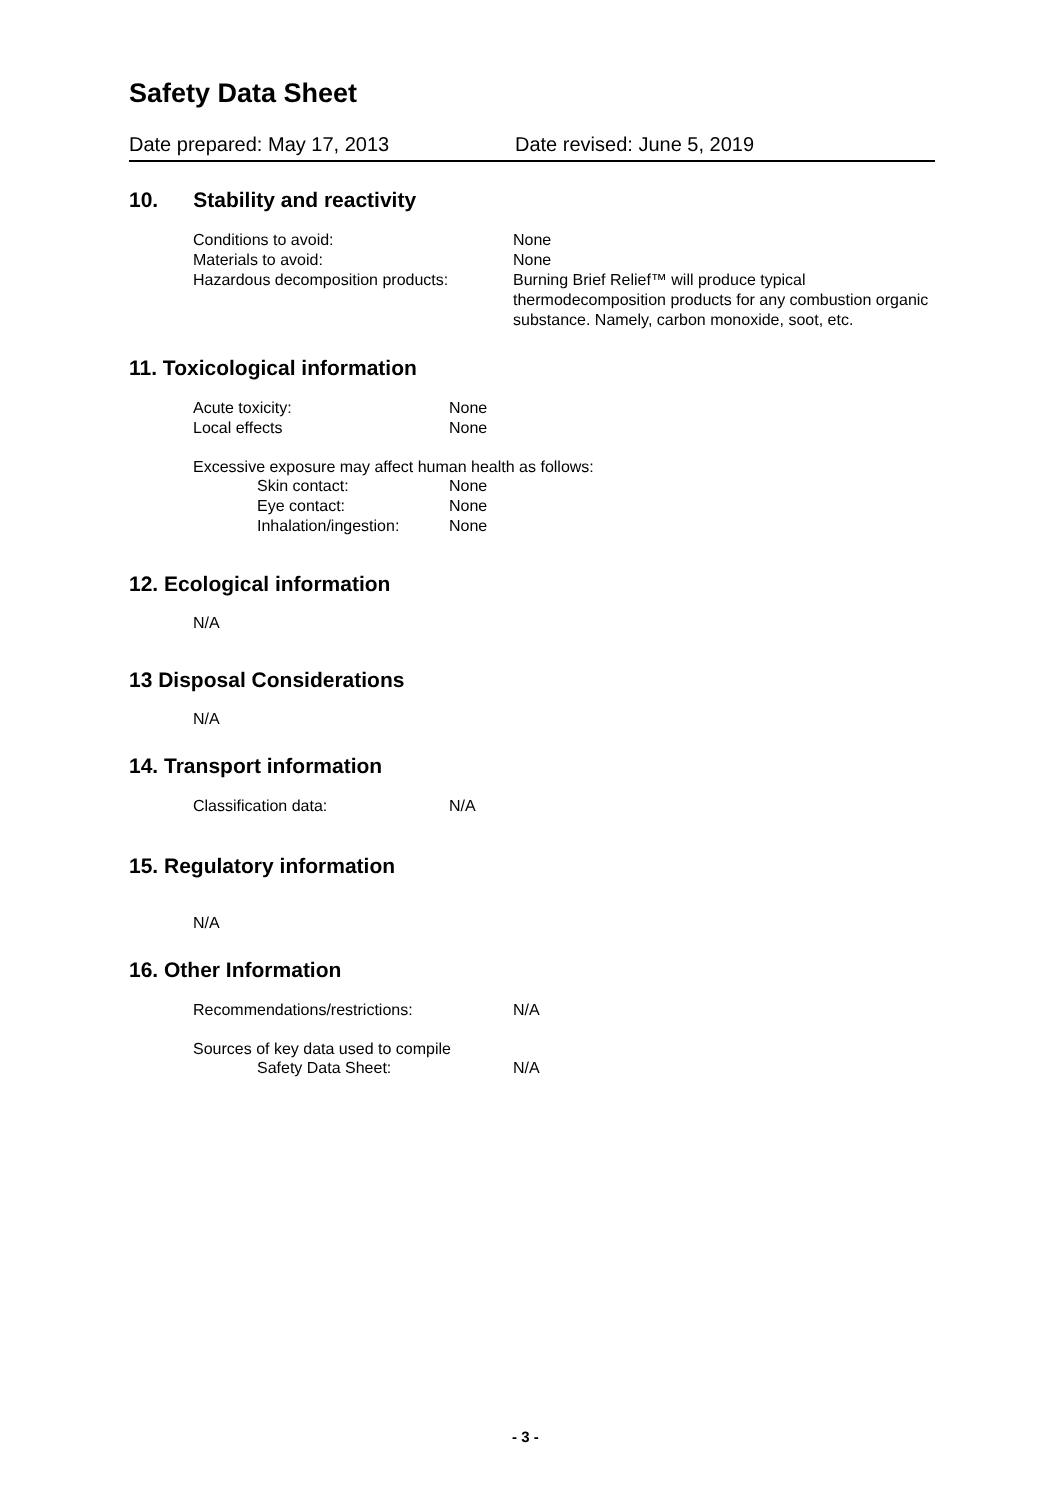Safety Data Sheet
Date prepared: May 17, 2013 Date revised: June 5, 2019
10. Stability and reactivity
Conditions to avoid: None
Materials to avoid: None
Hazardous decomposition products: Burning Brief Relief™ will produce typical thermodecomposition products for any combustion organic substance. Namely, carbon monoxide, soot, etc.
11. Toxicological information
Acute toxicity: None
Local effects None
Excessive exposure may affect human health as follows:
Skin contact: None
Eye contact: None
Inhalation/ingestion:
None
12. Ecological information
N/A
13 Disposal Considerations
N/A
14. Transport information
Classification data: N/A
15. Regulatory information
N/A
16. Other Information
Recommendations/restrictions: N/A
Sources of key data used to compile
Safety Data Sheet: N/A
- 3 -